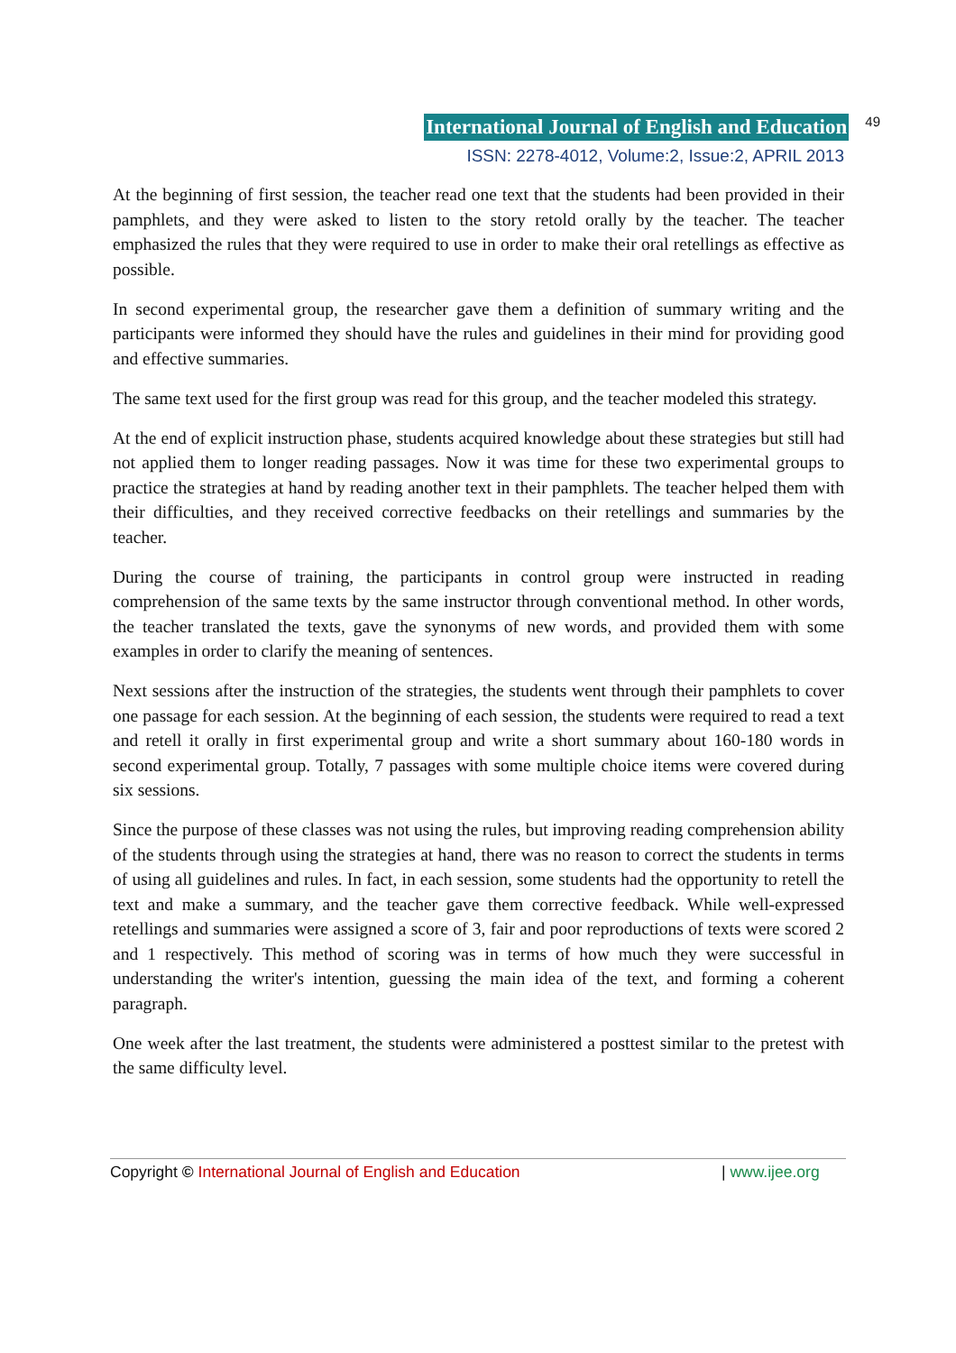International Journal of English and Education 49
ISSN: 2278-4012, Volume:2, Issue:2, APRIL 2013
At the beginning of first session, the teacher read one text that the students had been provided in their pamphlets, and they were asked to listen to the story retold orally by the teacher. The teacher emphasized the rules that they were required to use in order to make their oral retellings as effective as possible.
In second experimental group, the researcher gave them a definition of summary writing and the participants were informed they should have the rules and guidelines in their mind for providing good and effective summaries.
The same text used for the first group was read for this group, and the teacher modeled this strategy.
At the end of explicit instruction phase, students acquired knowledge about these strategies but still had not applied them to longer reading passages. Now it was time for these two experimental groups to practice the strategies at hand by reading another text in their pamphlets. The teacher helped them with their difficulties, and they received corrective feedbacks on their retellings and summaries by the teacher.
During the course of training, the participants in control group were instructed in reading comprehension of the same texts by the same instructor through conventional method. In other words, the teacher translated the texts, gave the synonyms of new words, and provided them with some examples in order to clarify the meaning of sentences.
Next sessions after the instruction of the strategies, the students went through their pamphlets to cover one passage for each session. At the beginning of each session, the students were required to read a text and retell it orally in first experimental group and write a short summary about 160-180 words in second experimental group. Totally, 7 passages with some multiple choice items were covered during six sessions.
Since the purpose of these classes was not using the rules, but improving reading comprehension ability of the students through using the strategies at hand, there was no reason to correct the students in terms of using all guidelines and rules. In fact, in each session, some students had the opportunity to retell the text and make a summary, and the teacher gave them corrective feedback. While well-expressed retellings and summaries were assigned a score of 3, fair and poor reproductions of texts were scored 2 and 1 respectively. This method of scoring was in terms of how much they were successful in understanding the writer's intention, guessing the main idea of the text, and forming a coherent paragraph.
One week after the last treatment, the students were administered a posttest similar to the pretest with the same difficulty level.
Copyright © International Journal of English and Education | www.ijee.org